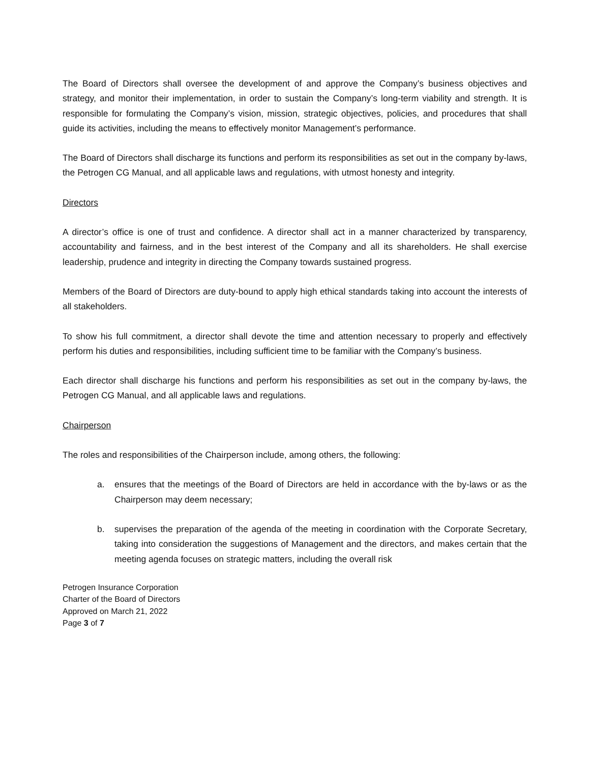The Board of Directors shall oversee the development of and approve the Company’s business objectives and strategy, and monitor their implementation, in order to sustain the Company’s long-term viability and strength. It is responsible for formulating the Company’s vision, mission, strategic objectives, policies, and procedures that shall guide its activities, including the means to effectively monitor Management’s performance.
The Board of Directors shall discharge its functions and perform its responsibilities as set out in the company by-laws, the Petrogen CG Manual, and all applicable laws and regulations, with utmost honesty and integrity.
Directors
A director’s office is one of trust and confidence. A director shall act in a manner characterized by transparency, accountability and fairness, and in the best interest of the Company and all its shareholders. He shall exercise leadership, prudence and integrity in directing the Company towards sustained progress.
Members of the Board of Directors are duty-bound to apply high ethical standards taking into account the interests of all stakeholders.
To show his full commitment, a director shall devote the time and attention necessary to properly and effectively perform his duties and responsibilities, including sufficient time to be familiar with the Company’s business.
Each director shall discharge his functions and perform his responsibilities as set out in the company by-laws, the Petrogen CG Manual, and all applicable laws and regulations.
Chairperson
The roles and responsibilities of the Chairperson include, among others, the following:
a. ensures that the meetings of the Board of Directors are held in accordance with the by-laws or as the Chairperson may deem necessary;
b. supervises the preparation of the agenda of the meeting in coordination with the Corporate Secretary, taking into consideration the suggestions of Management and the directors, and makes certain that the meeting agenda focuses on strategic matters, including the overall risk
Petrogen Insurance Corporation
Charter of the Board of Directors
Approved on March 21, 2022
Page 3 of 7